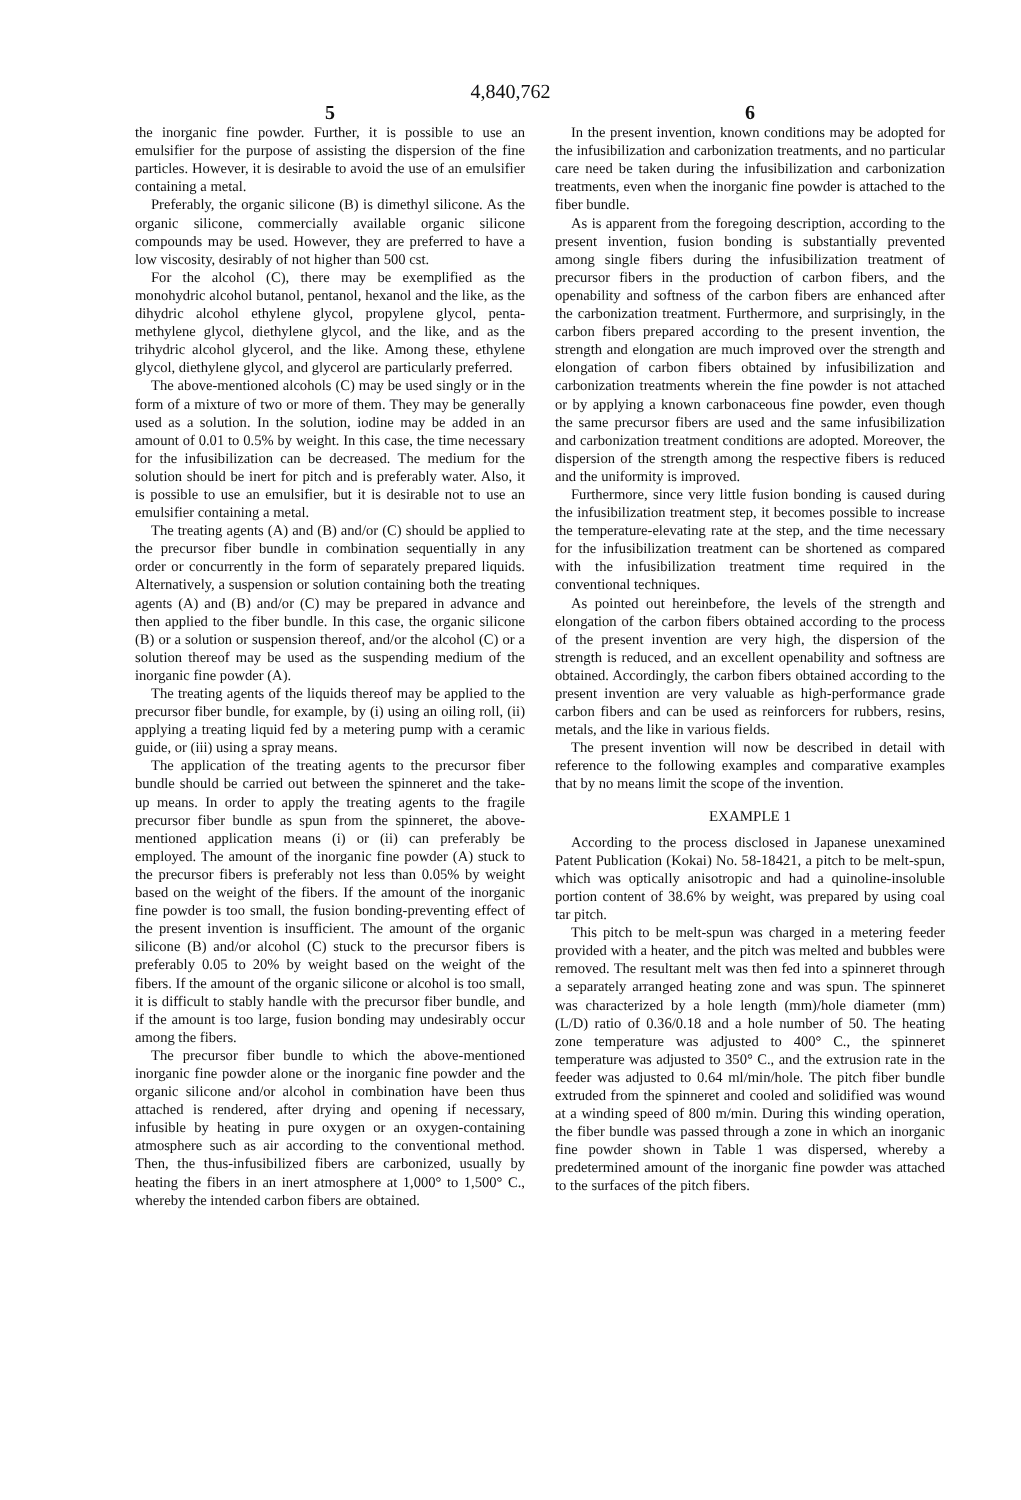4,840,762
5
the inorganic fine powder. Further, it is possible to use an emulsifier for the purpose of assisting the dispersion of the fine particles. However, it is desirable to avoid the use of an emulsifier containing a metal.
Preferably, the organic silicone (B) is dimethyl silicone. As the organic silicone, commercially available organic silicone compounds may be used. However, they are preferred to have a low viscosity, desirably of not higher than 500 cst.
For the alcohol (C), there may be exemplified as the monohydric alcohol butanol, pentanol, hexanol and the like, as the dihydric alcohol ethylene glycol, propylene glycol, penta-methylene glycol, diethylene glycol, and the like, and as the trihydric alcohol glycerol, and the like. Among these, ethylene glycol, diethylene glycol, and glycerol are particularly preferred.
The above-mentioned alcohols (C) may be used singly or in the form of a mixture of two or more of them. They may be generally used as a solution. In the solution, iodine may be added in an amount of 0.01 to 0.5% by weight. In this case, the time necessary for the infusibilization can be decreased. The medium for the solution should be inert for pitch and is preferably water. Also, it is possible to use an emulsifier, but it is desirable not to use an emulsifier containing a metal.
The treating agents (A) and (B) and/or (C) should be applied to the precursor fiber bundle in combination sequentially in any order or concurrently in the form of separately prepared liquids. Alternatively, a suspension or solution containing both the treating agents (A) and (B) and/or (C) may be prepared in advance and then applied to the fiber bundle. In this case, the organic silicone (B) or a solution or suspension thereof, and/or the alcohol (C) or a solution thereof may be used as the suspending medium of the inorganic fine powder (A).
The treating agents of the liquids thereof may be applied to the precursor fiber bundle, for example, by (i) using an oiling roll, (ii) applying a treating liquid fed by a metering pump with a ceramic guide, or (iii) using a spray means.
The application of the treating agents to the precursor fiber bundle should be carried out between the spinneret and the take-up means. In order to apply the treating agents to the fragile precursor fiber bundle as spun from the spinneret, the above-mentioned application means (i) or (ii) can preferably be employed. The amount of the inorganic fine powder (A) stuck to the precursor fibers is preferably not less than 0.05% by weight based on the weight of the fibers. If the amount of the inorganic fine powder is too small, the fusion bonding-preventing effect of the present invention is insufficient. The amount of the organic silicone (B) and/or alcohol (C) stuck to the precursor fibers is preferably 0.05 to 20% by weight based on the weight of the fibers. If the amount of the organic silicone or alcohol is too small, it is difficult to stably handle with the precursor fiber bundle, and if the amount is too large, fusion bonding may undesirably occur among the fibers.
The precursor fiber bundle to which the above-mentioned inorganic fine powder alone or the inorganic fine powder and the organic silicone and/or alcohol in combination have been thus attached is rendered, after drying and opening if necessary, infusible by heating in pure oxygen or an oxygen-containing atmosphere such as air according to the conventional method. Then, the thus-infusibilized fibers are carbonized, usually by heating the fibers in an inert atmosphere at 1,000° to 1,500° C., whereby the intended carbon fibers are obtained.
6
In the present invention, known conditions may be adopted for the infusibilization and carbonization treatments, and no particular care need be taken during the infusibilization and carbonization treatments, even when the inorganic fine powder is attached to the fiber bundle.
As is apparent from the foregoing description, according to the present invention, fusion bonding is substantially prevented among single fibers during the infusibilization treatment of precursor fibers in the production of carbon fibers, and the openability and softness of the carbon fibers are enhanced after the carbonization treatment. Furthermore, and surprisingly, in the carbon fibers prepared according to the present invention, the strength and elongation are much improved over the strength and elongation of carbon fibers obtained by infusibilization and carbonization treatments wherein the fine powder is not attached or by applying a known carbonaceous fine powder, even though the same precursor fibers are used and the same infusibilization and carbonization treatment conditions are adopted. Moreover, the dispersion of the strength among the respective fibers is reduced and the uniformity is improved.
Furthermore, since very little fusion bonding is caused during the infusibilization treatment step, it becomes possible to increase the temperature-elevating rate at the step, and the time necessary for the infusibilization treatment can be shortened as compared with the infusibilization treatment time required in the conventional techniques.
As pointed out hereinbefore, the levels of the strength and elongation of the carbon fibers obtained according to the process of the present invention are very high, the dispersion of the strength is reduced, and an excellent openability and softness are obtained. Accordingly, the carbon fibers obtained according to the present invention are very valuable as high-performance grade carbon fibers and can be used as reinforcers for rubbers, resins, metals, and the like in various fields.
The present invention will now be described in detail with reference to the following examples and comparative examples that by no means limit the scope of the invention.
EXAMPLE 1
According to the process disclosed in Japanese unexamined Patent Publication (Kokai) No. 58-18421, a pitch to be melt-spun, which was optically anisotropic and had a quinoline-insoluble portion content of 38.6% by weight, was prepared by using coal tar pitch.
This pitch to be melt-spun was charged in a metering feeder provided with a heater, and the pitch was melted and bubbles were removed. The resultant melt was then fed into a spinneret through a separately arranged heating zone and was spun. The spinneret was characterized by a hole length (mm)/hole diameter (mm) (L/D) ratio of 0.36/0.18 and a hole number of 50. The heating zone temperature was adjusted to 400° C., the spinneret temperature was adjusted to 350° C., and the extrusion rate in the feeder was adjusted to 0.64 ml/min/hole. The pitch fiber bundle extruded from the spinneret and cooled and solidified was wound at a winding speed of 800 m/min. During this winding operation, the fiber bundle was passed through a zone in which an inorganic fine powder shown in Table 1 was dispersed, whereby a predetermined amount of the inorganic fine powder was attached to the surfaces of the pitch fibers.